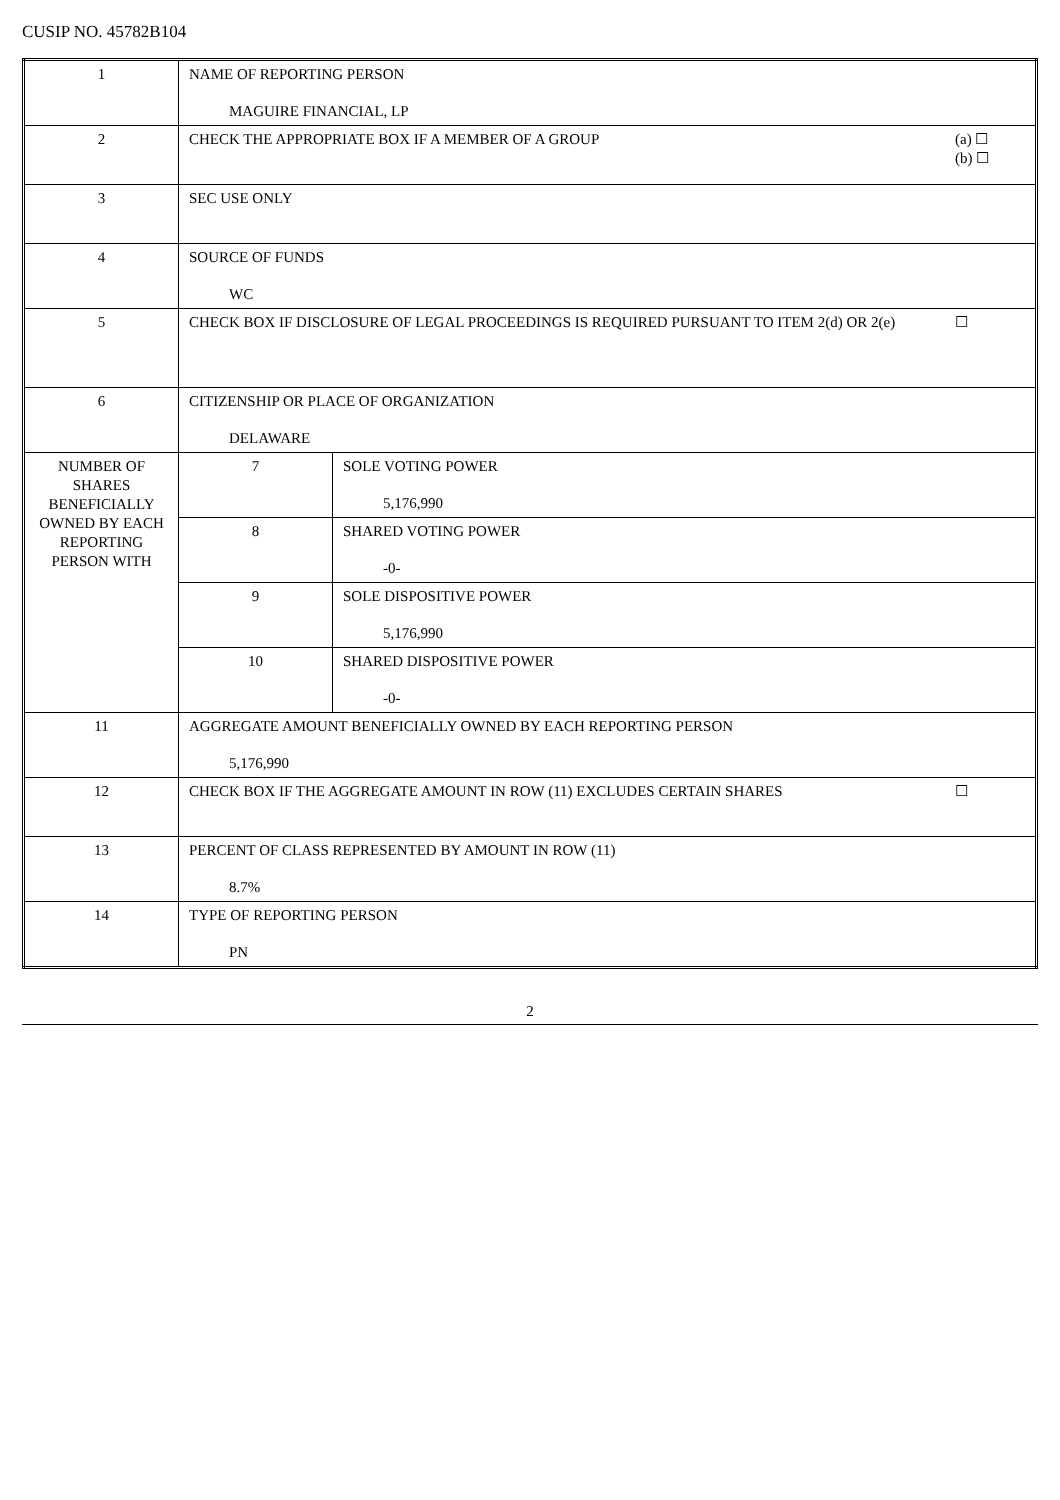CUSIP NO. 45782B104
| 1 | NAME OF REPORTING PERSON MAGUIRE FINANCIAL, LP | |
| 2 | (a) ☐ (b) ☐ CHECK THE APPROPRIATE BOX IF A MEMBER OF A GROUP | |
| 3 | SEC USE ONLY | |
| 4 | SOURCE OF FUNDS WC | |
| 5 | ☐ CHECK BOX IF DISCLOSURE OF LEGAL PROCEEDINGS IS REQUIRED PURSUANT TO ITEM 2(d) OR 2(e) | |
| 6 | CITIZENSHIP OR PLACE OF ORGANIZATION DELAWARE | |
| NUMBER OF SHARES BENEFICIALLY OWNED BY EACH REPORTING PERSON WITH | 7 | SOLE VOTING POWER 5,176,990 |
| | 8 | SHARED VOTING POWER -0- |
| | 9 | SOLE DISPOSITIVE POWER 5,176,990 |
| | 10 | SHARED DISPOSITIVE POWER -0- |
| 11 | AGGREGATE AMOUNT BENEFICIALLY OWNED BY EACH REPORTING PERSON 5,176,990 | |
| 12 | ☐ CHECK BOX IF THE AGGREGATE AMOUNT IN ROW (11) EXCLUDES CERTAIN SHARES | |
| 13 | PERCENT OF CLASS REPRESENTED BY AMOUNT IN ROW (11) 8.7% | |
| 14 | TYPE OF REPORTING PERSON PN | |
2